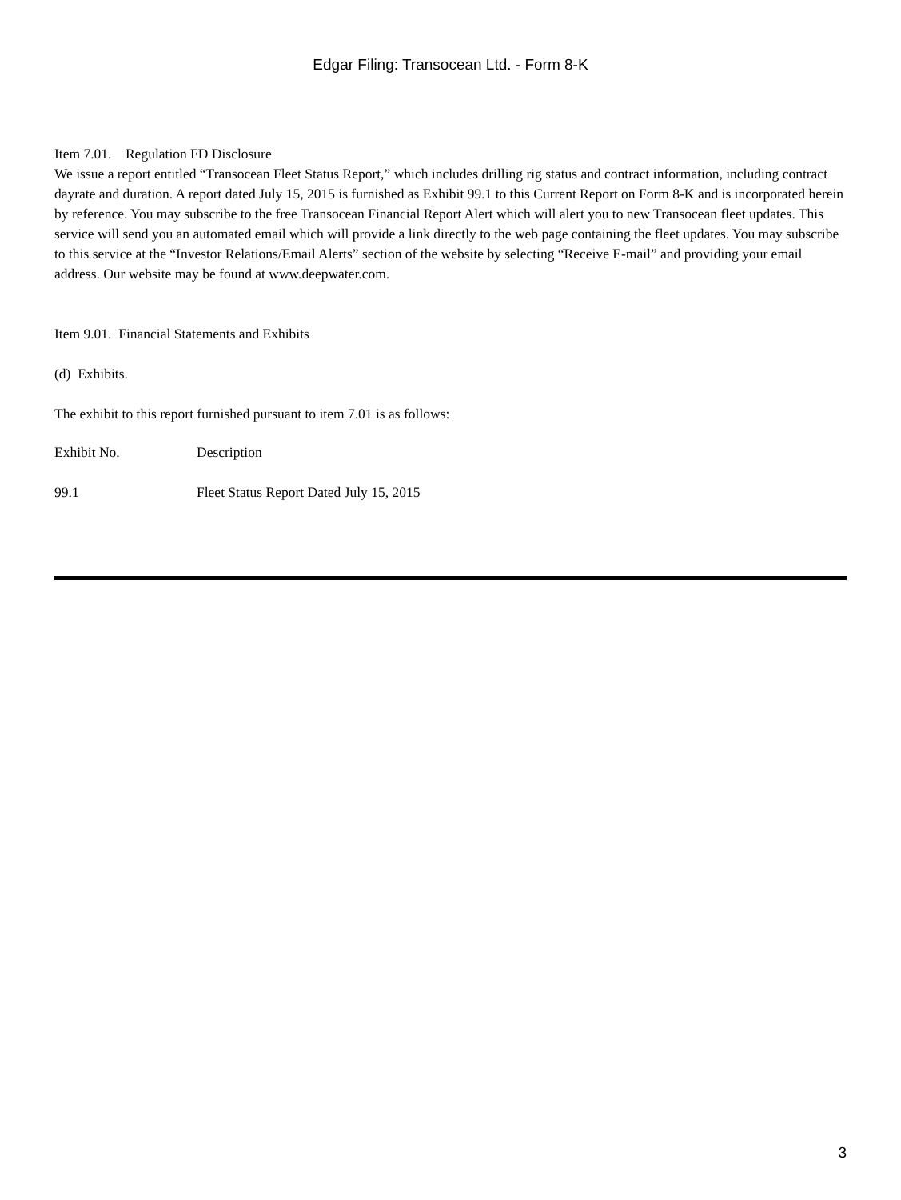Edgar Filing: Transocean Ltd. - Form 8-K
Item 7.01. Regulation FD Disclosure
We issue a report entitled “Transocean Fleet Status Report,” which includes drilling rig status and contract information, including contract dayrate and duration. A report dated July 15, 2015 is furnished as Exhibit 99.1 to this Current Report on Form 8-K and is incorporated herein by reference. You may subscribe to the free Transocean Financial Report Alert which will alert you to new Transocean fleet updates. This service will send you an automated email which will provide a link directly to the web page containing the fleet updates. You may subscribe to this service at the “Investor Relations/Email Alerts” section of the website by selecting “Receive E-mail” and providing your email address. Our website may be found at www.deepwater.com.
Item 9.01. Financial Statements and Exhibits
(d) Exhibits.
The exhibit to this report furnished pursuant to item 7.01 is as follows:
| Exhibit No. | Description |
| 99.1 | Fleet Status Report Dated July 15, 2015 |
3